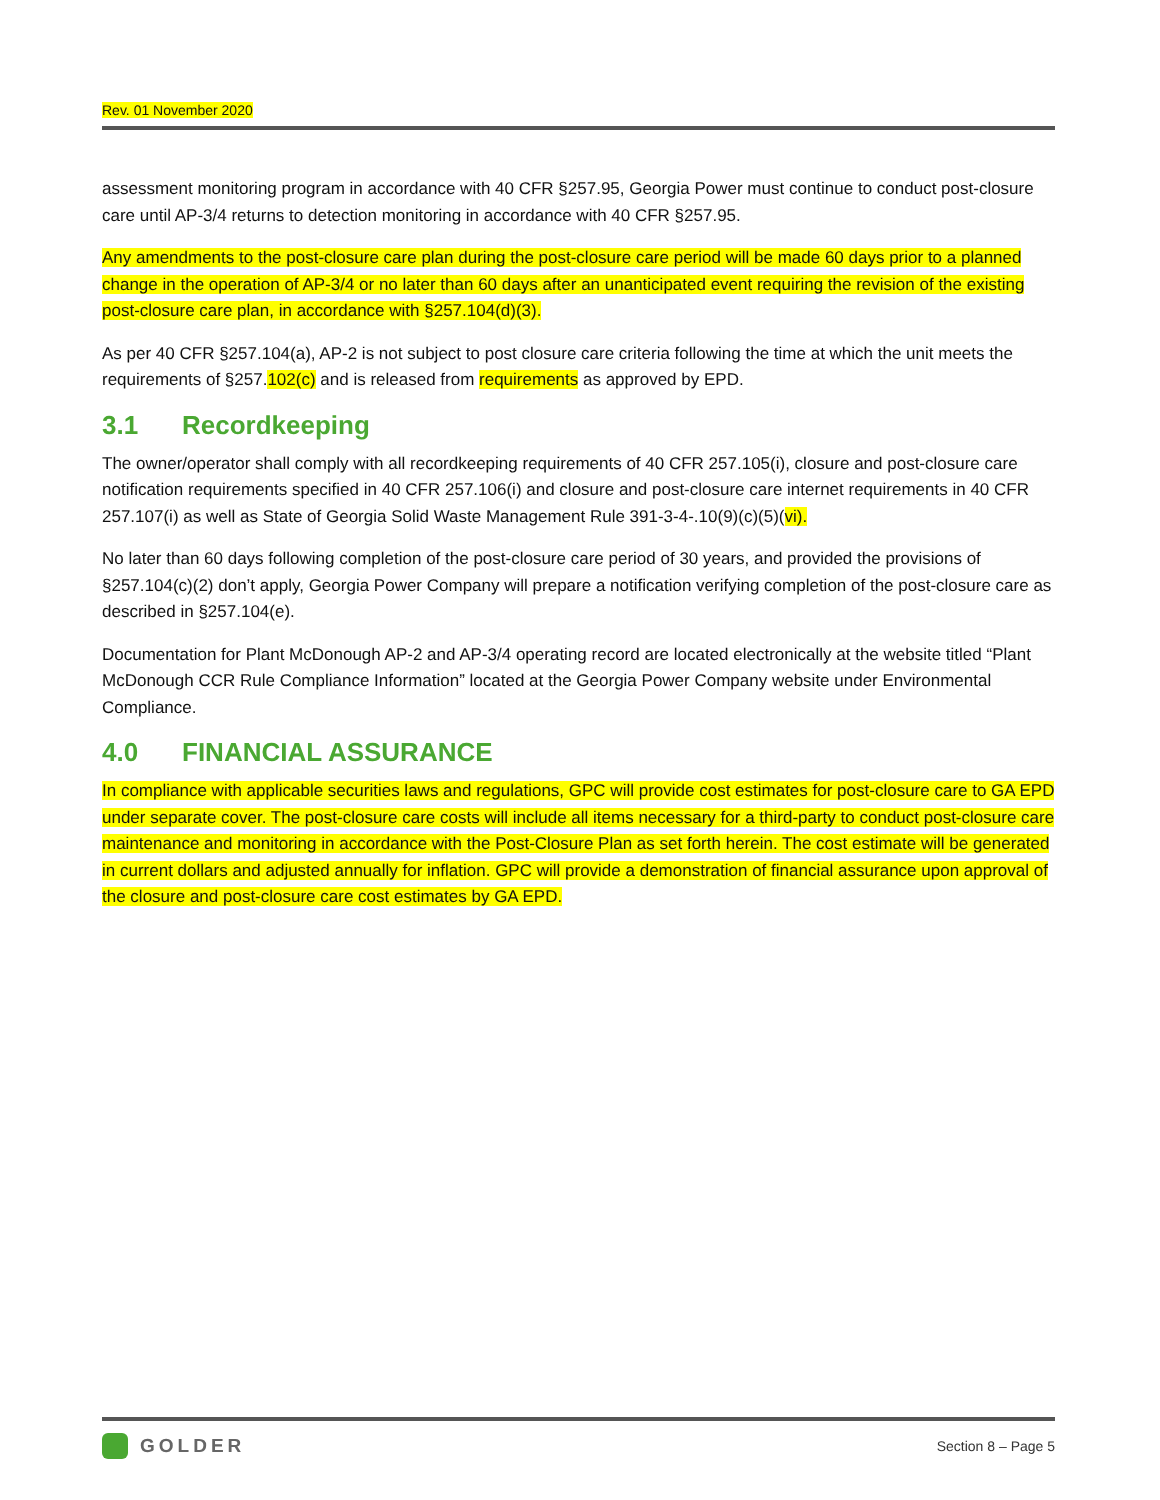Rev. 01 November 2020
assessment monitoring program in accordance with 40 CFR §257.95, Georgia Power must continue to conduct post-closure care until AP-3/4 returns to detection monitoring in accordance with 40 CFR §257.95.
Any amendments to the post-closure care plan during the post-closure care period will be made 60 days prior to a planned change in the operation of AP-3/4 or no later than 60 days after an unanticipated event requiring the revision of the existing post-closure care plan, in accordance with §257.104(d)(3).
As per 40 CFR §257.104(a), AP-2 is not subject to post closure care criteria following the time at which the unit meets the requirements of §257.102(c) and is released from requirements as approved by EPD.
3.1 Recordkeeping
The owner/operator shall comply with all recordkeeping requirements of 40 CFR 257.105(i), closure and post-closure care notification requirements specified in 40 CFR 257.106(i) and closure and post-closure care internet requirements in 40 CFR 257.107(i) as well as State of Georgia Solid Waste Management Rule 391-3-4-.10(9)(c)(5)(vi).
No later than 60 days following completion of the post-closure care period of 30 years, and provided the provisions of §257.104(c)(2) don’t apply, Georgia Power Company will prepare a notification verifying completion of the post-closure care as described in §257.104(e).
Documentation for Plant McDonough AP-2 and AP-3/4 operating record are located electronically at the website titled “Plant McDonough CCR Rule Compliance Information” located at the Georgia Power Company website under Environmental Compliance.
4.0 FINANCIAL ASSURANCE
In compliance with applicable securities laws and regulations, GPC will provide cost estimates for post-closure care to GA EPD under separate cover. The post-closure care costs will include all items necessary for a third-party to conduct post-closure care maintenance and monitoring in accordance with the Post-Closure Plan as set forth herein. The cost estimate will be generated in current dollars and adjusted annually for inflation. GPC will provide a demonstration of financial assurance upon approval of the closure and post-closure care cost estimates by GA EPD.
GOLDER
Section 8 – Page 5